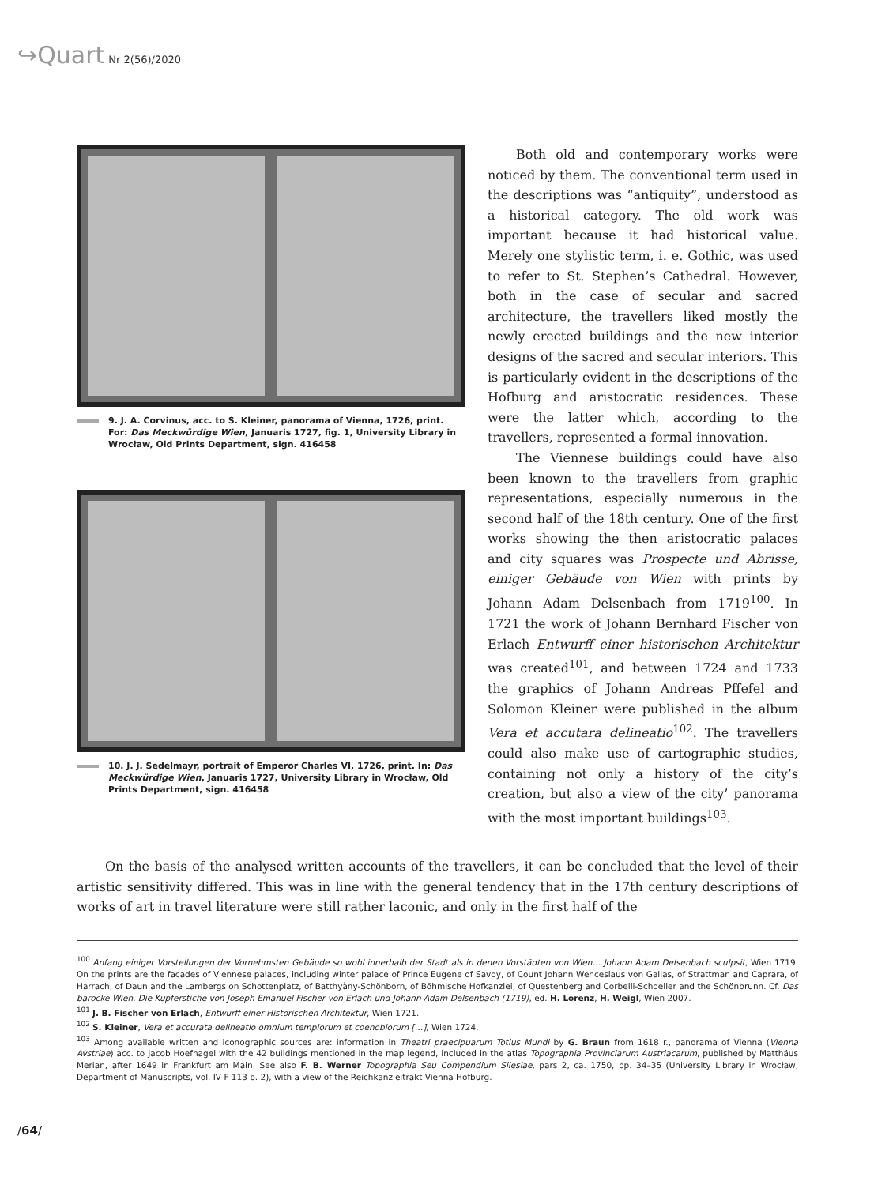↪Quart Nr 2(56)/2020
9. J. A. Corvinus, acc. to S. Kleiner, panorama of Vienna, 1726, print. For: Das Meckwürdige Wien, Januaris 1727, fig. 1, University Library in Wrocław, Old Prints Department, sign. 416458
10. J. J. Sedelmayr, portrait of Emperor Charles VI, 1726, print. In: Das Meckwürdige Wien, Januaris 1727, University Library in Wrocław, Old Prints Department, sign. 416458
Both old and contemporary works were noticed by them. The conventional term used in the descriptions was “antiquity”, understood as a historical category. The old work was important because it had historical value. Merely one stylistic term, i. e. Gothic, was used to refer to St. Stephen’s Cathedral. However, both in the case of secular and sacred architecture, the travellers liked mostly the newly erected buildings and the new interior designs of the sacred and secular interiors. This is particularly evident in the descriptions of the Hofburg and aristocratic residences. These were the latter which, according to the travellers, represented a formal innovation.
The Viennese buildings could have also been known to the travellers from graphic representations, especially numerous in the second half of the 18th century. One of the first works showing the then aristocratic palaces and city squares was Prospecte und Abrisse, einiger Gebäude von Wien with prints by Johann Adam Delsenbach from 1719<sup>100</sup>. In 1721 the work of Johann Bernhard Fischer von Erlach Entwurff einer historischen Architektur was created<sup>101</sup>, and between 1724 and 1733 the graphics of Johann Andreas Pffefel and Solomon Kleiner were published in the album Vera et accutara delineatio<sup>102</sup>. The travellers could also make use of cartographic studies, containing not only a history of the city’s creation, but also a view of the city’ panorama with the most important buildings<sup>103</sup>.
On the basis of the analysed written accounts of the travellers, it can be concluded that the level of their artistic sensitivity differed. This was in line with the general tendency that in the 17th century descriptions of works of art in travel literature were still rather laconic, and only in the first half of the
<sup>100</sup> Anfang einiger Vorstellungen der Vornehmsten Gebäude so wohl innerhalb der Stadt als in denen Vorstädten von Wien… Johann Adam Delsenbach sculpsit, Wien 1719. On the prints are the facades of Viennese palaces, including winter palace of Prince Eugene of Savoy, of Count Johann Wenceslaus von Gallas, of Strattman and Caprara, of Harrach, of Daun and the Lambergs on Schottenplatz, of Batthyàny-Schönborn, of Böhmische Hofkanzlei, of Questenberg and Corbelli-Schoeller and the Schönbrunn. Cf. Das barocke Wien. Die Kupferstiche von Joseph Emanuel Fischer von Erlach und Johann Adam Delsenbach (1719), ed. H. Lorenz, H. Weigl, Wien 2007.
<sup>101</sup> J. B. Fischer von Erlach, Entwurff einer Historischen Architektur, Wien 1721.
<sup>102</sup> S. Kleiner, Vera et accurata delineatio omnium templorum et coenobiorum […], Wien 1724.
<sup>103</sup> Among available written and iconographic sources are: information in Theatri praecipuarum Totius Mundi by G. Braun from 1618 r., panorama of Vienna (Vienna Avstriae) acc. to Jacob Hoefnagel with the 42 buildings mentioned in the map legend, included in the atlas Topographia Provinciarum Austriacarum, published by Matthäus Merian, after 1649 in Frankfurt am Main. See also F. B. Werner Topographia Seu Compendium Silesiae, pars 2, ca. 1750, pp. 34–35 (University Library in Wrocław, Department of Manuscripts, vol. IV F 113 b. 2), with a view of the Reichkanzleitrakt Vienna Hofburg.
/64/